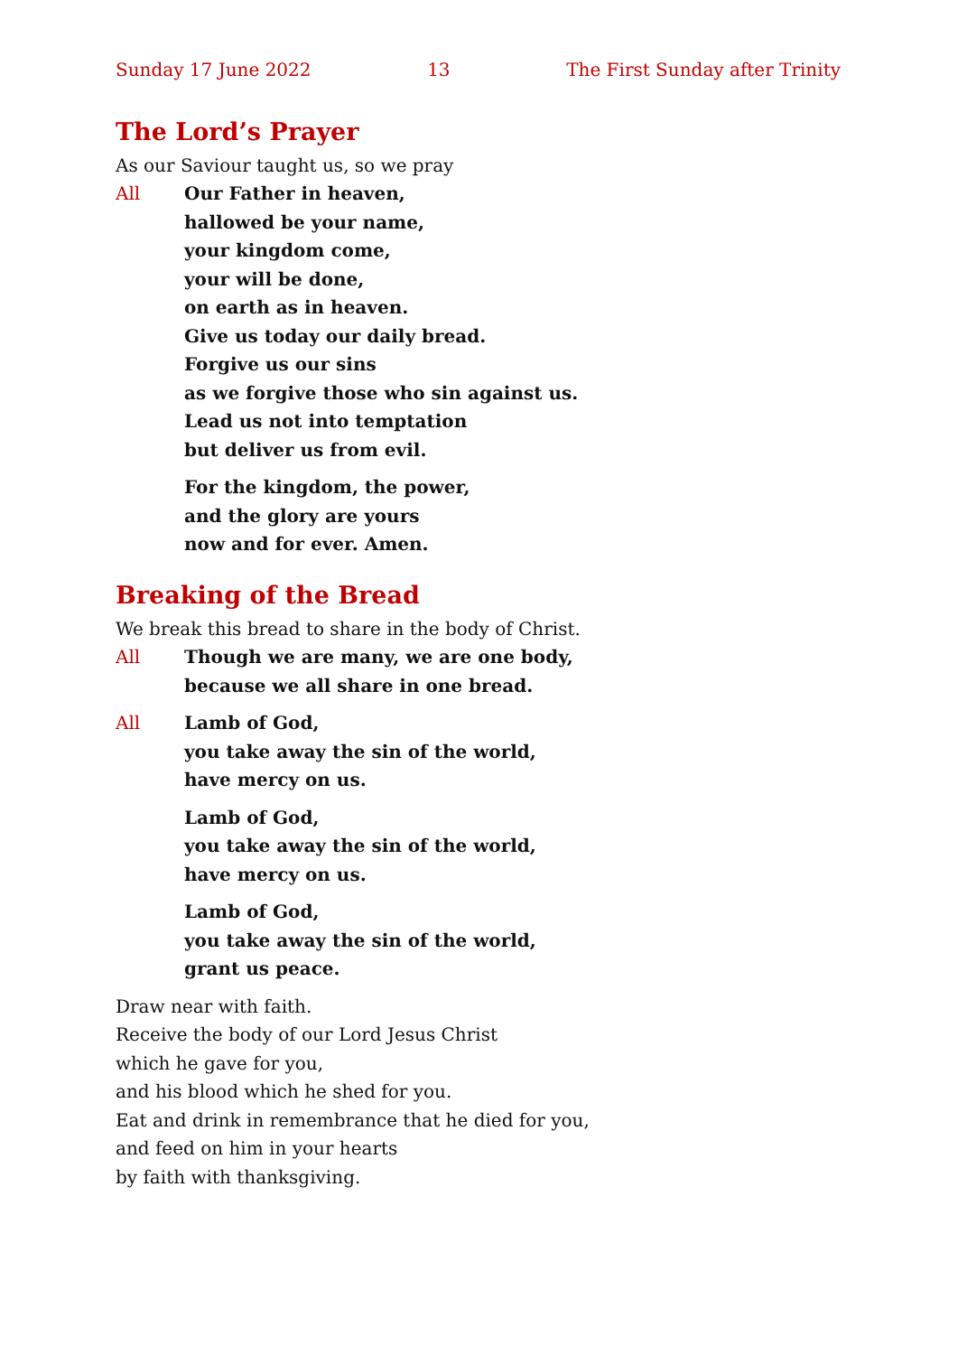Sunday 17 June 2022 13 The First Sunday after Trinity
The Lord’s Prayer
As our Saviour taught us, so we pray
All Our Father in heaven,
hallowed be your name,
your kingdom come,
your will be done,
on earth as in heaven.
Give us today our daily bread.
Forgive us our sins
as we forgive those who sin against us.
Lead us not into temptation
but deliver us from evil.
For the kingdom, the power,
and the glory are yours
now and for ever. Amen.
Breaking of the Bread
We break this bread to share in the body of Christ.
All Though we are many, we are one body,
because we all share in one bread.
All Lamb of God,
you take away the sin of the world,
have mercy on us.
Lamb of God,
you take away the sin of the world,
have mercy on us.
Lamb of God,
you take away the sin of the world,
grant us peace.
Draw near with faith.
Receive the body of our Lord Jesus Christ
which he gave for you,
and his blood which he shed for you.
Eat and drink in remembrance that he died for you,
and feed on him in your hearts
by faith with thanksgiving.